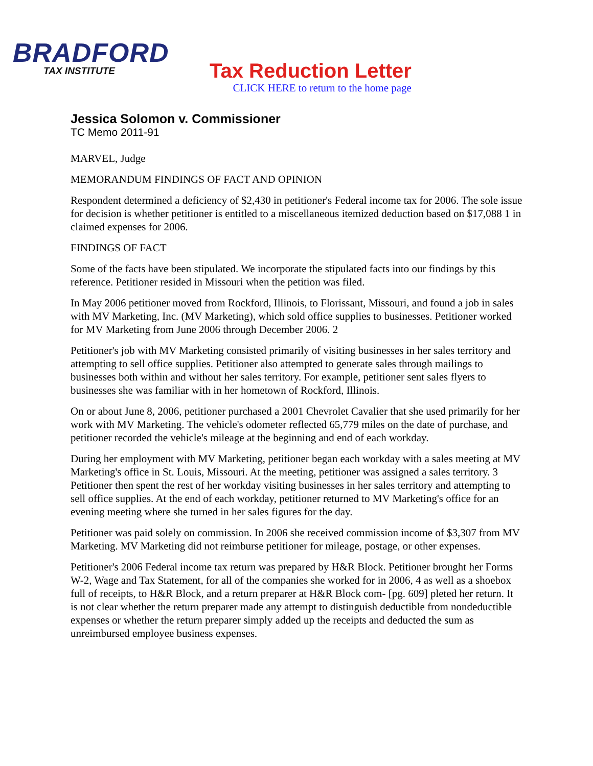BRADFORD
TAX INSTITUTE
Tax Reduction Letter
CLICK HERE to return to the home page
Jessica Solomon v. Commissioner
TC Memo 2011-91
MARVEL, Judge
MEMORANDUM FINDINGS OF FACT AND OPINION
Respondent determined a deficiency of $2,430 in petitioner's Federal income tax for 2006. The sole issue for decision is whether petitioner is entitled to a miscellaneous itemized deduction based on $17,088 1 in claimed expenses for 2006.
FINDINGS OF FACT
Some of the facts have been stipulated. We incorporate the stipulated facts into our findings by this reference. Petitioner resided in Missouri when the petition was filed.
In May 2006 petitioner moved from Rockford, Illinois, to Florissant, Missouri, and found a job in sales with MV Marketing, Inc. (MV Marketing), which sold office supplies to businesses. Petitioner worked for MV Marketing from June 2006 through December 2006. 2
Petitioner's job with MV Marketing consisted primarily of visiting businesses in her sales territory and attempting to sell office supplies. Petitioner also attempted to generate sales through mailings to businesses both within and without her sales territory. For example, petitioner sent sales flyers to businesses she was familiar with in her hometown of Rockford, Illinois.
On or about June 8, 2006, petitioner purchased a 2001 Chevrolet Cavalier that she used primarily for her work with MV Marketing. The vehicle's odometer reflected 65,779 miles on the date of purchase, and petitioner recorded the vehicle's mileage at the beginning and end of each workday.
During her employment with MV Marketing, petitioner began each workday with a sales meeting at MV Marketing's office in St. Louis, Missouri. At the meeting, petitioner was assigned a sales territory. 3 Petitioner then spent the rest of her workday visiting businesses in her sales territory and attempting to sell office supplies. At the end of each workday, petitioner returned to MV Marketing's office for an evening meeting where she turned in her sales figures for the day.
Petitioner was paid solely on commission. In 2006 she received commission income of $3,307 from MV Marketing. MV Marketing did not reimburse petitioner for mileage, postage, or other expenses.
Petitioner's 2006 Federal income tax return was prepared by H&R Block. Petitioner brought her Forms W-2, Wage and Tax Statement, for all of the companies she worked for in 2006, 4 as well as a shoebox full of receipts, to H&R Block, and a return preparer at H&R Block com- [pg. 609] pleted her return. It is not clear whether the return preparer made any attempt to distinguish deductible from nondeductible expenses or whether the return preparer simply added up the receipts and deducted the sum as unreimbursed employee business expenses.